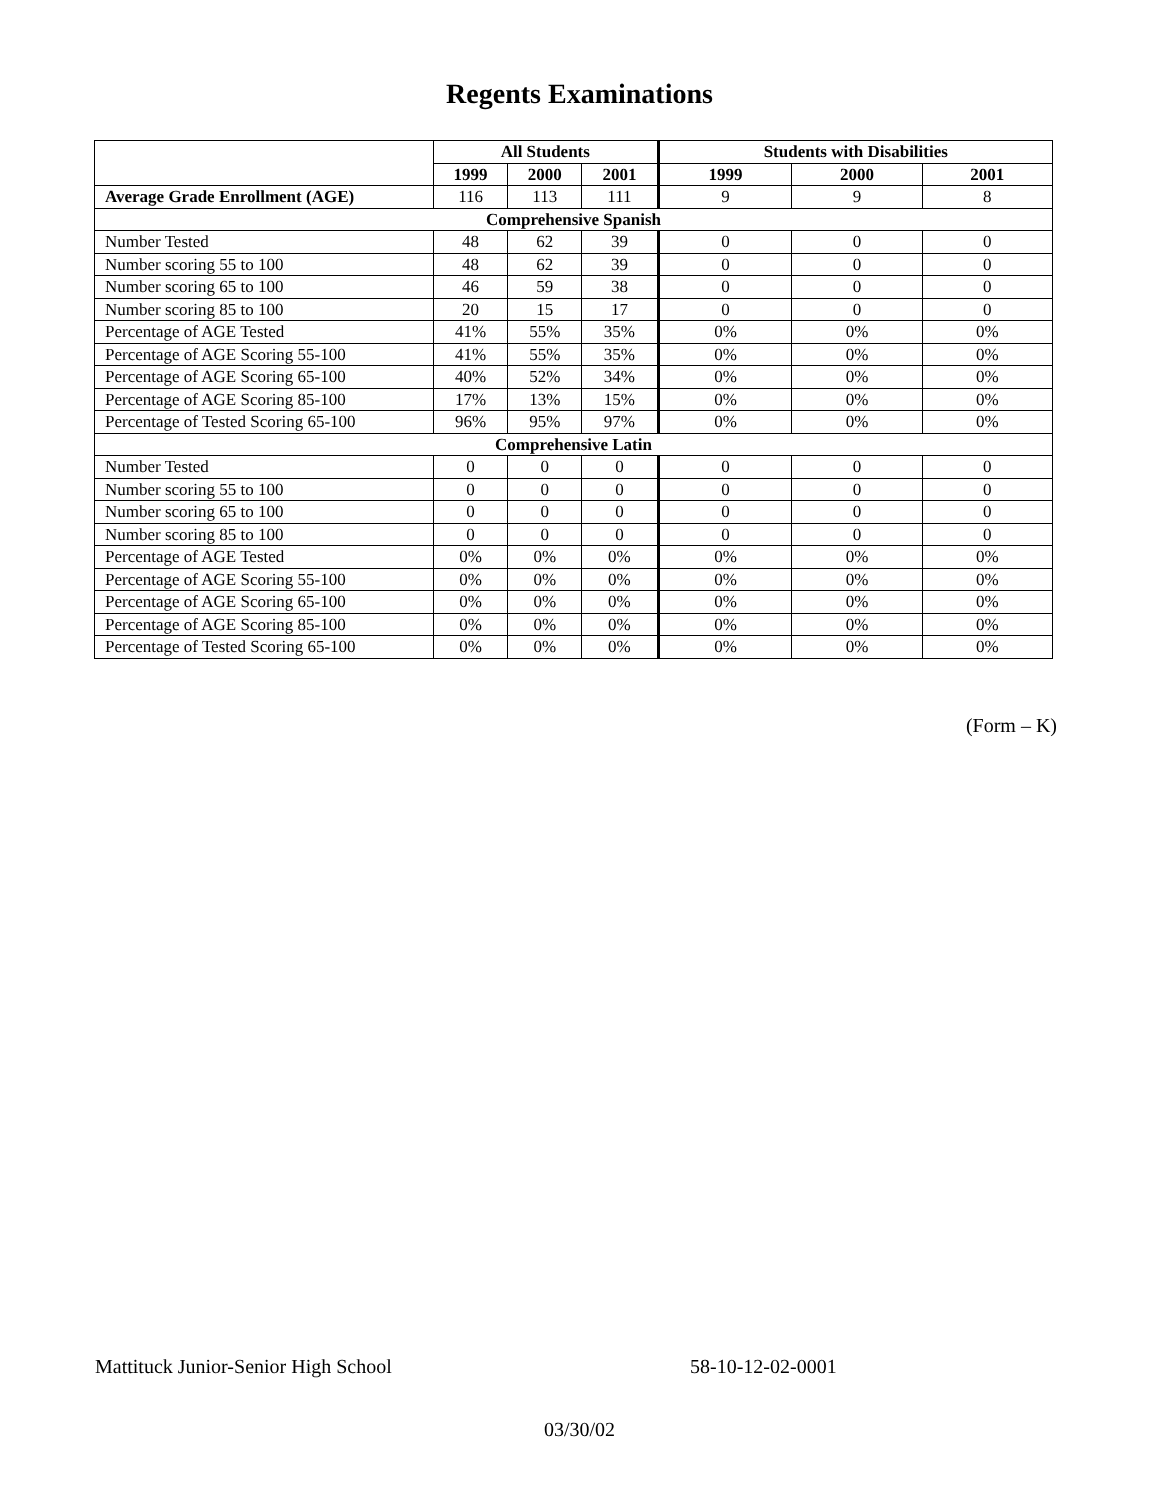Regents Examinations
| | All Students | | | Students with Disabilities | | |
| --- | --- | --- | --- | --- | --- | --- |
| | 1999 | 2000 | 2001 | 1999 | 2000 | 2001 |
| Average Grade Enrollment (AGE) | 116 | 113 | 111 | 9 | 9 | 8 |
| Comprehensive Spanish | | | | | | |
| Number Tested | 48 | 62 | 39 | 0 | 0 | 0 |
| Number scoring 55 to 100 | 48 | 62 | 39 | 0 | 0 | 0 |
| Number scoring 65 to 100 | 46 | 59 | 38 | 0 | 0 | 0 |
| Number scoring 85 to 100 | 20 | 15 | 17 | 0 | 0 | 0 |
| Percentage of AGE Tested | 41% | 55% | 35% | 0% | 0% | 0% |
| Percentage of AGE Scoring 55-100 | 41% | 55% | 35% | 0% | 0% | 0% |
| Percentage of AGE Scoring 65-100 | 40% | 52% | 34% | 0% | 0% | 0% |
| Percentage of AGE Scoring 85-100 | 17% | 13% | 15% | 0% | 0% | 0% |
| Percentage of Tested Scoring 65-100 | 96% | 95% | 97% | 0% | 0% | 0% |
| Comprehensive Latin | | | | | | |
| Number Tested | 0 | 0 | 0 | 0 | 0 | 0 |
| Number scoring 55 to 100 | 0 | 0 | 0 | 0 | 0 | 0 |
| Number scoring 65 to 100 | 0 | 0 | 0 | 0 | 0 | 0 |
| Number scoring 85 to 100 | 0 | 0 | 0 | 0 | 0 | 0 |
| Percentage of AGE Tested | 0% | 0% | 0% | 0% | 0% | 0% |
| Percentage of AGE Scoring 55-100 | 0% | 0% | 0% | 0% | 0% | 0% |
| Percentage of AGE Scoring 65-100 | 0% | 0% | 0% | 0% | 0% | 0% |
| Percentage of AGE Scoring 85-100 | 0% | 0% | 0% | 0% | 0% | 0% |
| Percentage of Tested Scoring 65-100 | 0% | 0% | 0% | 0% | 0% | 0% |
(Form – K)
Mattituck Junior-Senior High School 58-10-12-02-0001
03/30/02